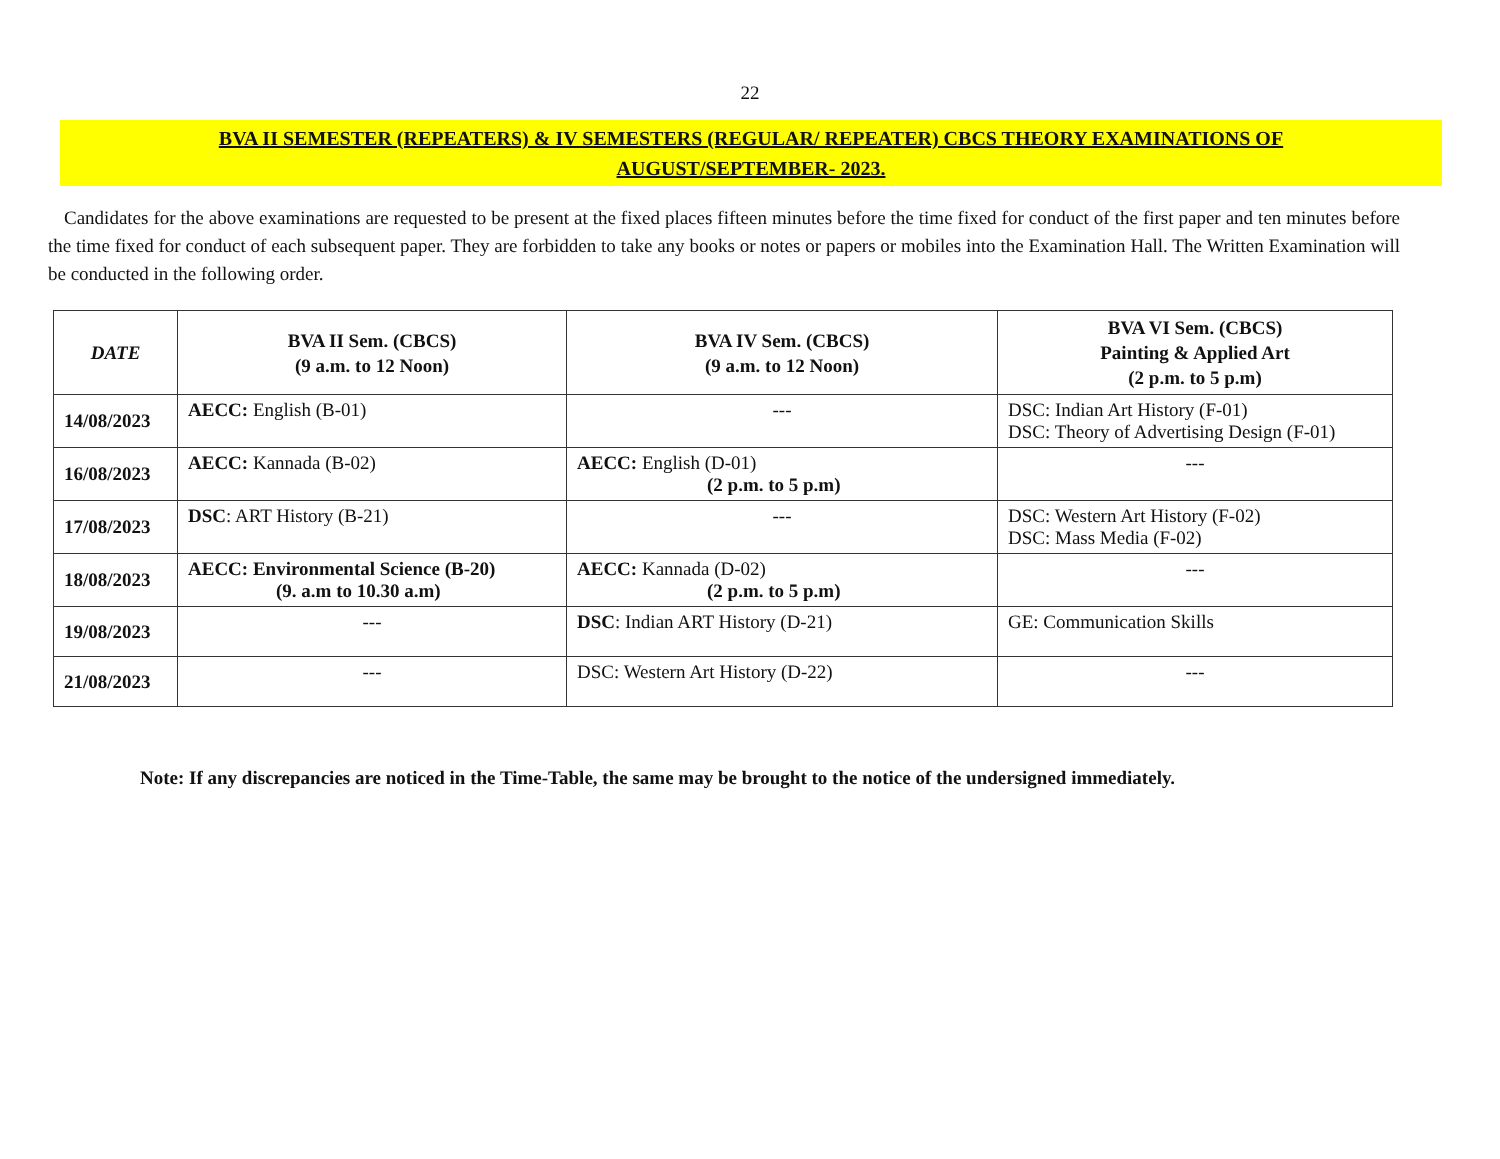22
BVA II SEMESTER (REPEATERS) & IV SEMESTERS (REGULAR/ REPEATER) CBCS THEORY EXAMINATIONS OF
AUGUST/SEPTEMBER- 2023.
Candidates for the above examinations are requested to be present at the fixed places fifteen minutes before the time fixed for conduct of the first paper and ten minutes before the time fixed for conduct of each subsequent paper. They are forbidden to take any books or notes or papers or mobiles into the Examination Hall. The Written Examination will be conducted in the following order.
| DATE | BVA II Sem. (CBCS) (9 a.m. to 12 Noon) | BVA IV Sem. (CBCS) (9 a.m. to 12 Noon) | BVA VI Sem. (CBCS) Painting & Applied Art (2 p.m. to 5 p.m) |
| --- | --- | --- | --- |
| 14/08/2023 | AECC: English (B-01) | --- | DSC: Indian Art History (F-01) DSC: Theory of Advertising Design (F-01) |
| 16/08/2023 | AECC: Kannada (B-02) | AECC: English (D-01) (2 p.m. to 5 p.m) | --- |
| 17/08/2023 | DSC : ART History (B-21) | --- | DSC: Western Art History (F-02) DSC: Mass Media (F-02) |
| 18/08/2023 | AECC: Environmental Science (B-20) (9. a.m to 10.30 a.m) | AECC: Kannada (D-02) (2 p.m. to 5 p.m) | --- |
| 19/08/2023 | --- | DSC : Indian ART History (D-21) | GE: Communication Skills |
| 21/08/2023 | --- | DSC: Western Art History (D-22) | --- |
Note: If any discrepancies are noticed in the Time-Table, the same may be brought to the notice of the undersigned immediately.